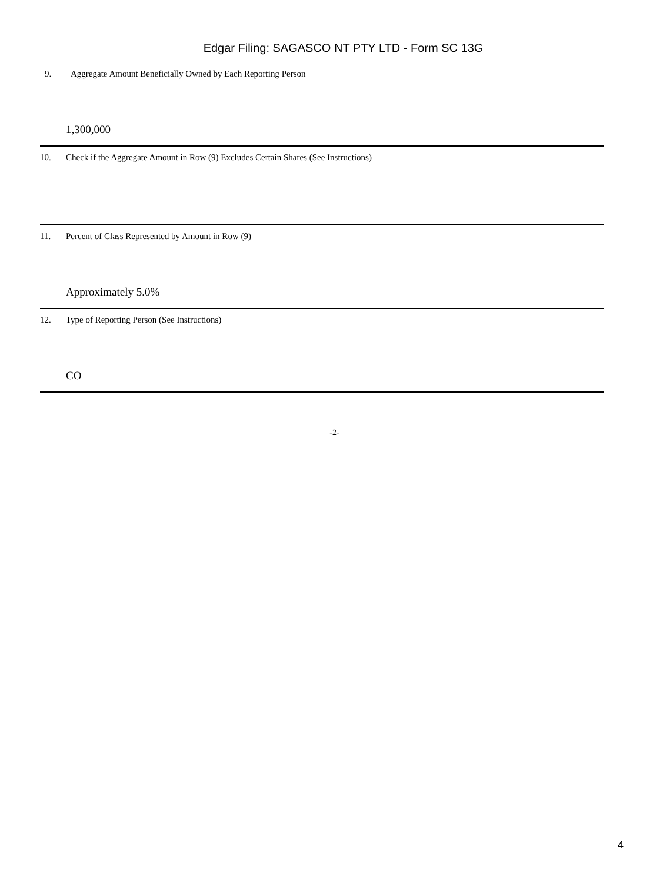Edgar Filing: SAGASCO NT PTY LTD - Form SC 13G
9. Aggregate Amount Beneficially Owned by Each Reporting Person
1,300,000
10. Check if the Aggregate Amount in Row (9) Excludes Certain Shares (See Instructions)
11. Percent of Class Represented by Amount in Row (9)
Approximately 5.0%
12. Type of Reporting Person (See Instructions)
CO
-2-
4